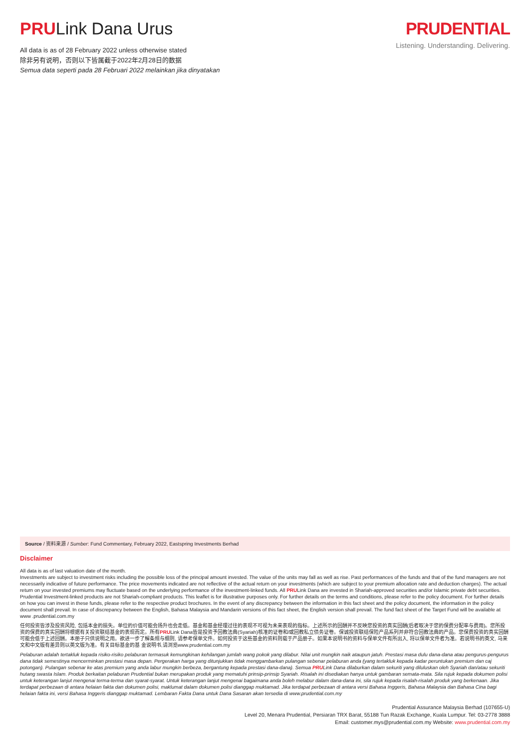PRULink Dana Urus
All data is as of 28 February 2022 unless otherwise stated
除非另有说明，否则以下皆属截于2022年2月28日的数据
Semua data seperti pada 28 Februari 2022 melainkan jika dinyatakan
PRUDENTIAL
Listening. Understanding. Delivering.
Source / 资料来源 / Sumber: Fund Commentary, February 2022, Eastspring Investments Berhad
Disclaimer
All data is as of last valuation date of the month.
Investments are subject to investment risks including the possible loss of the principal amount invested. The value of the units may fall as well as rise. Past performances of the funds and that of the fund managers are not necessarily indicative of future performance. The price movements indicated are not reflective of the actual return on your investments (which are subject to your premium allocation rate and deduction charges). The actual return on your invested premiums may fluctuate based on the underlying performance of the investment-linked funds. All PRULink Dana are invested in Shariah-approved securities and/or Islamic private debt securities. Prudential Investment-linked products are not Shariah-compliant products. This leaflet is for illustrative purposes only. For further details on the terms and conditions, please refer to the policy document. For further details on how you can invest in these funds, please refer to the respective product brochures. In the event of any discrepancy between the information in this fact sheet and the policy document, the information in the policy document shall prevail. In case of discrepancy between the English, Bahasa Malaysia and Mandarin versions of this fact sheet, the English version shall prevail. The fund fact sheet of the Target Fund will be available at www .prudential.com.my
任何投资皆涉及投资风险, 包括本金的损失。单位的价值可能会扬升也会走低。基金和基金经理过往的表现不可视为未来表现的指标。上述所示的回酬并不反映您投资的真实回酬(后者取决于您的保费分配率与费用)。您所投资的保费的真实回酬将根据有关投资联结基金的表现而定。所有PRULink Dana皆是投资予回教法典(Syariah)核准的证卷和/或回教私立债务证卷。保诚投资联结保险产品系列并非符合回教法典的产品。您保费投资的真实回酬可能会低于上述回酬。本册子只供说明之用。欲进一步了解条规与细则, 请参考保单文件。如何投资于这些基金的资料则载于产品册子。如果本说明书的资料与保单文件有所出入, 将以保单文件者为准。若说明书的英文, 马来文和中文版有差异则以英文版为准。有关目标基金的基 金说明书,请浏览www.prudential.com.my
Pelaburan adalah tertakluk kepada risiko-risiko pelaburan termasuk kemungkinan kehilangan jumlah wang pokok yang dilabur. Nilai unit mungkin naik ataupun jatuh. Prestasi masa dulu dana-dana atau pengurus-pengurus dana tidak semestinya mencerminkan prestasi masa depan. Pergerakan harga yang ditunjukkan tidak menggambarkan pulangan sebenar pelaburan anda (yang tertakluk kepada kadar peruntukan premium dan caj potongan). Pulangan sebenar ke atas premium yang anda labur mungkin berbeza, bergantung kepada prestasi dana-dana). Semua PRULink Dana dilaburkan dalam sekuriti yang diluluskan oleh Syariah dan/atau sekuriti hutang swasta Islam. Produk berkaitan pelaburan Prudential bukan merupakan produk yang mematuhi prinsip-prinsip Syariah. Risalah ini disediakan hanya untuk gambaran semata-mata. Sila rujuk kepada dokumen polisi untuk keterangan lanjut mengenai terma-terma dan syarat-syarat. Untuk keterangan lanjut mengenai bagaimana anda boleh melabur dalam dana-dana ini, sila rujuk kepada risalah-risalah produk yang berkenaan. Jika terdapat perbezaan di antara helaian fakta dan dokumen polisi, maklumat dalam dokumen polisi dianggap muktamad. Jika terdapat perbezaan di antara versi Bahasa Inggeris, Bahasa Malaysia dan Bahasa Cina bagi helaian fakta ini, versi Bahasa Inggeris dianggap muktamad. Lembaran Fakta Dana untuk Dana Sasaran akan tersedia di www.prudential.com.my
Prudential Assurance Malaysia Berhad (107655-U)
Level 20, Menara Prudential, Persiaran TRX Barat, 55188 Tun Razak Exchange, Kuala Lumpur. Tel: 03-2778 3888
Email: customer.mys@prudential.com.my Website: www.prudential.com.my